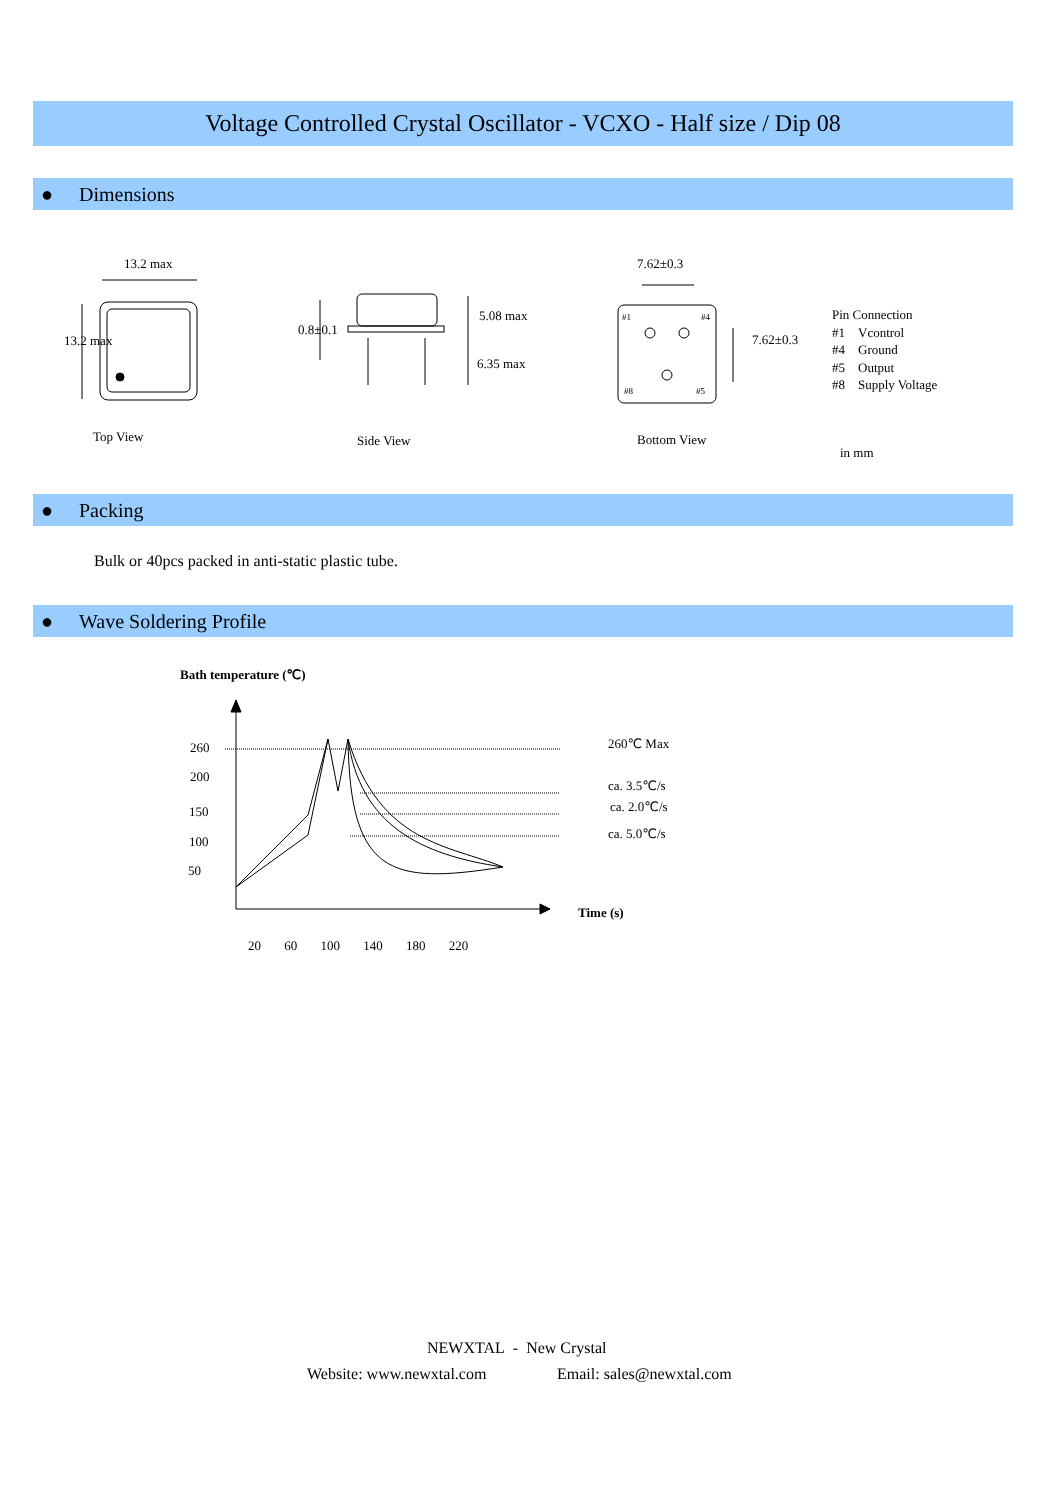Voltage Controlled Crystal Oscillator - VCXO - Half size / Dip 08
● Dimensions
13.2 max
13.2 max
5.08 max
6.35 max
0.8±0.1
7.62±0.3
#1 #4
#8 #5
7.62±0.3
Pin Connection
#1 Vcontrol
#4 Ground
#5 Output
#8 Supply Voltage
Top View Side View Bottom View
in mm
● Packing
Bulk or 40pcs packed in anti-static plastic tube.
● Wave Soldering Profile
Bath temperature (℃)
260
200
150
100
50
260℃ Max
ca. 3.5℃/s
ca. 2.0℃/s
ca. 5.0℃/s
Time (s)
20 60 100 140 180 220
NEWXTAL - New Crystal
Website: www.newxtal.com Email: sales@newxtal.com